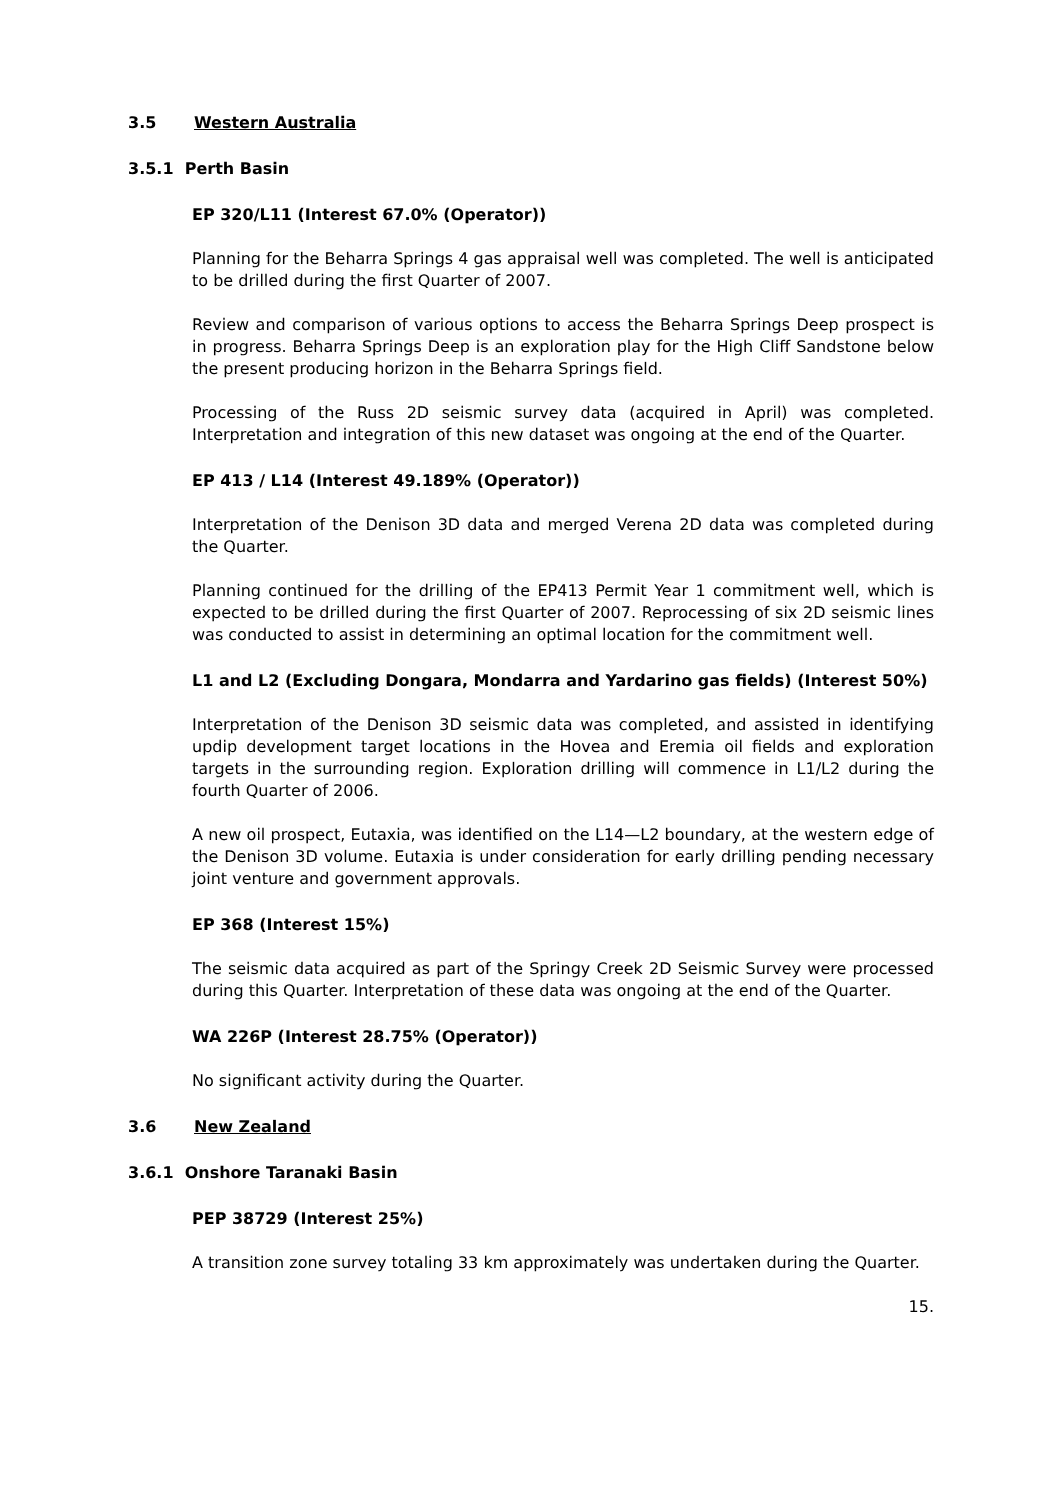3.5 Western Australia
3.5.1 Perth Basin
EP 320/L11 (Interest 67.0% (Operator))
Planning for the Beharra Springs 4 gas appraisal well was completed. The well is anticipated to be drilled during the first Quarter of 2007.
Review and comparison of various options to access the Beharra Springs Deep prospect is in progress. Beharra Springs Deep is an exploration play for the High Cliff Sandstone below the present producing horizon in the Beharra Springs field.
Processing of the Russ 2D seismic survey data (acquired in April) was completed. Interpretation and integration of this new dataset was ongoing at the end of the Quarter.
EP 413 / L14 (Interest 49.189% (Operator))
Interpretation of the Denison 3D data and merged Verena 2D data was completed during the Quarter.
Planning continued for the drilling of the EP413 Permit Year 1 commitment well, which is expected to be drilled during the first Quarter of 2007. Reprocessing of six 2D seismic lines was conducted to assist in determining an optimal location for the commitment well.
L1 and L2 (Excluding Dongara, Mondarra and Yardarino gas fields) (Interest 50%)
Interpretation of the Denison 3D seismic data was completed, and assisted in identifying updip development target locations in the Hovea and Eremia oil fields and exploration targets in the surrounding region. Exploration drilling will commence in L1/L2 during the fourth Quarter of 2006.
A new oil prospect, Eutaxia, was identified on the L14—L2 boundary, at the western edge of the Denison 3D volume. Eutaxia is under consideration for early drilling pending necessary joint venture and government approvals.
EP 368 (Interest 15%)
The seismic data acquired as part of the Springy Creek 2D Seismic Survey were processed during this Quarter. Interpretation of these data was ongoing at the end of the Quarter.
WA 226P (Interest 28.75% (Operator))
No significant activity during the Quarter.
3.6 New Zealand
3.6.1 Onshore Taranaki Basin
PEP 38729 (Interest 25%)
A transition zone survey totaling 33 km approximately was undertaken during the Quarter.
15.